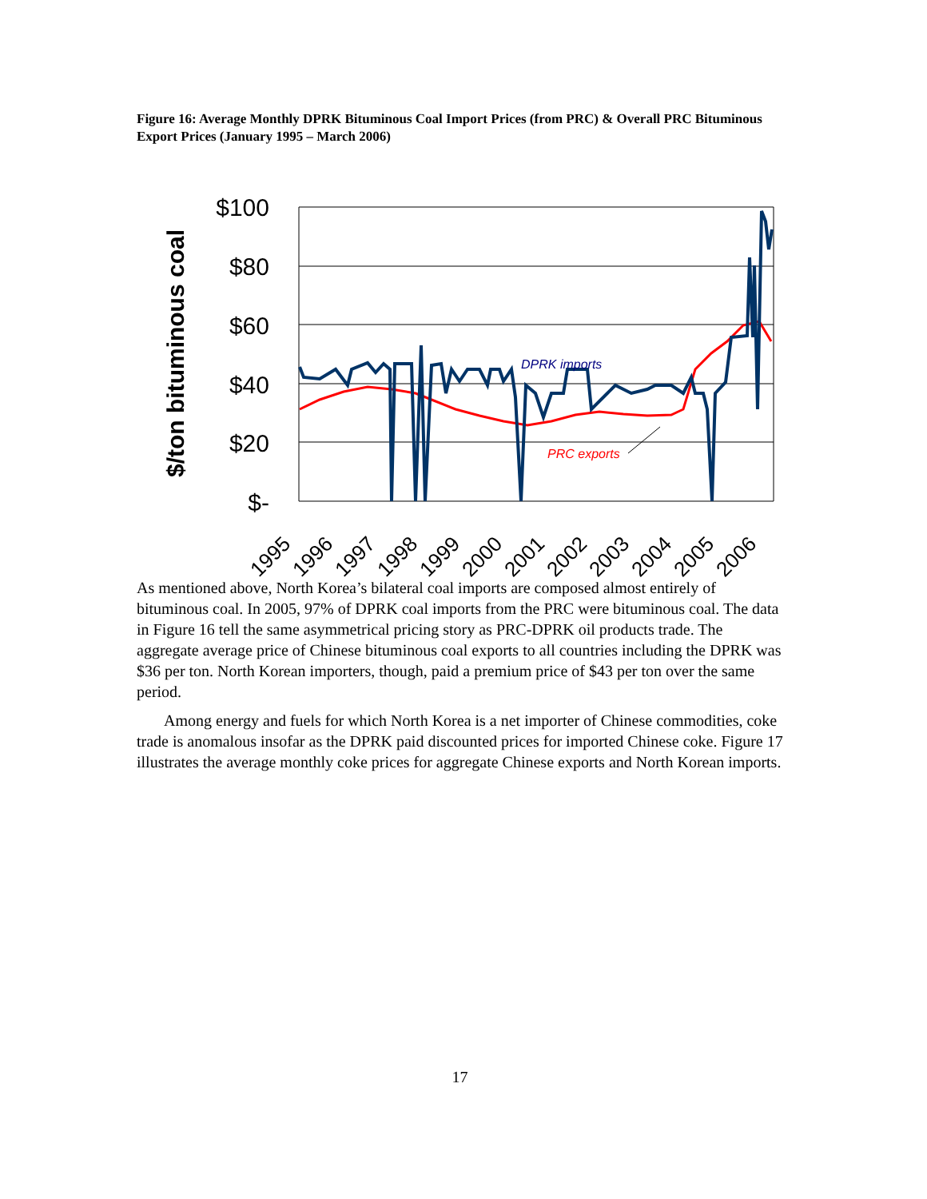Figure 16: Average Monthly DPRK Bituminous Coal Import Prices (from PRC) & Overall PRC Bituminous Export Prices (January 1995 – March 2006)
$/ton bituminous coal
$100
$80
$60
$40
$20
$-
DPRK imports
PRC exports
1995
1996
1997
1998
1999
2000
2001
2002
2003
2004
2005
2006
As mentioned above, North Korea’s bilateral coal imports are composed almost entirely of bituminous coal. In 2005, 97% of DPRK coal imports from the PRC were bituminous coal. The data in Figure 16 tell the same asymmetrical pricing story as PRC-DPRK oil products trade. The aggregate average price of Chinese bituminous coal exports to all countries including the DPRK was $36 per ton. North Korean importers, though, paid a premium price of $43 per ton over the same period.
Among energy and fuels for which North Korea is a net importer of Chinese commodities, coke trade is anomalous insofar as the DPRK paid discounted prices for imported Chinese coke. Figure 17 illustrates the average monthly coke prices for aggregate Chinese exports and North Korean imports.
17